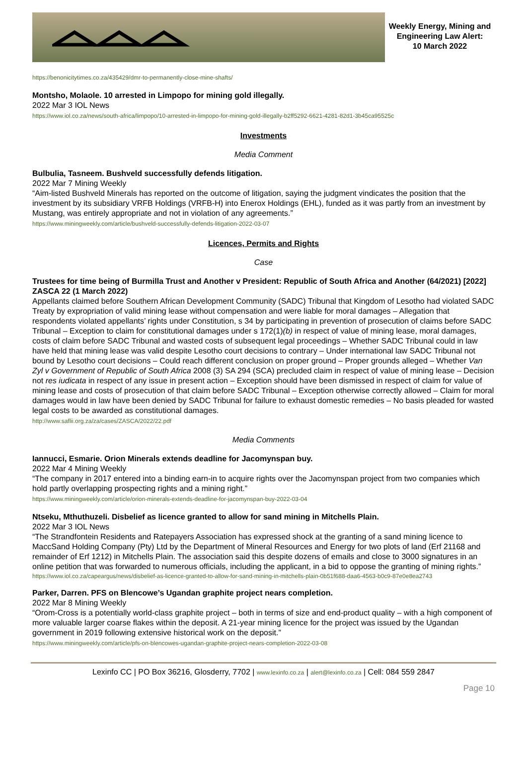Weekly Energy, Mining and Engineering Law Alert:
10 March 2022
https://benonicitytimes.co.za/435429/dmr-to-permanently-close-mine-shafts/
Montsho, Molaole. 10 arrested in Limpopo for mining gold illegally.
2022 Mar 3 IOL News
https://www.iol.co.za/news/south-africa/limpopo/10-arrested-in-limpopo-for-mining-gold-illegally-b2ff5292-6621-4281-82d1-3b45ca95525c
Investments
Media Comment
Bulbulia, Tasneem. Bushveld successfully defends litigation.
2022 Mar 7 Mining Weekly
“Aim-listed Bushveld Minerals has reported on the outcome of litigation, saying the judgment vindicates the position that the investment by its subsidiary VRFB Holdings (VRFB-H) into Enerox Holdings (EHL), funded as it was partly from an investment by Mustang, was entirely appropriate and not in violation of any agreements.”
https://www.miningweekly.com/article/bushveld-successfully-defends-litigation-2022-03-07
Licences, Permits and Rights
Case
Trustees for time being of Burmilla Trust and Another v President: Republic of South Africa and Another (64/2021) [2022] ZASCA 22 (1 March 2022)
Appellants claimed before Southern African Development Community (SADC) Tribunal that Kingdom of Lesotho had violated SADC Treaty by expropriation of valid mining lease without compensation and were liable for moral damages – Allegation that respondents violated appellants’ rights under Constitution, s 34 by participating in prevention of prosecution of claims before SADC Tribunal – Exception to claim for constitutional damages under s 172(1)(b) in respect of value of mining lease, moral damages, costs of claim before SADC Tribunal and wasted costs of subsequent legal proceedings – Whether SADC Tribunal could in law have held that mining lease was valid despite Lesotho court decisions to contrary – Under international law SADC Tribunal not bound by Lesotho court decisions – Could reach different conclusion on proper ground – Proper grounds alleged – Whether Van Zyl v Government of Republic of South Africa 2008 (3) SA 294 (SCA) precluded claim in respect of value of mining lease – Decision not res iudicata in respect of any issue in present action – Exception should have been dismissed in respect of claim for value of mining lease and costs of prosecution of that claim before SADC Tribunal – Exception otherwise correctly allowed – Claim for moral damages would in law have been denied by SADC Tribunal for failure to exhaust domestic remedies – No basis pleaded for wasted legal costs to be awarded as constitutional damages.
http://www.saflii.org.za/za/cases/ZASCA/2022/22.pdf
Media Comments
Iannucci, Esmarie. Orion Minerals extends deadline for Jacomynspan buy.
2022 Mar 4 Mining Weekly
“The company in 2017 entered into a binding earn-in to acquire rights over the Jacomynspan project from two companies which hold partly overlapping prospecting rights and a mining right.”
https://www.miningweekly.com/article/orion-minerals-extends-deadline-for-jacomynspan-buy-2022-03-04
Ntseku, Mthuthuzeli. Disbelief as licence granted to allow for sand mining in Mitchells Plain.
2022 Mar 3 IOL News
“The Strandfontein Residents and Ratepayers Association has expressed shock at the granting of a sand mining licence to MaccSand Holding Company (Pty) Ltd by the Department of Mineral Resources and Energy for two plots of land (Erf 21168 and remainder of Erf 1212) in Mitchells Plain. The association said this despite dozens of emails and close to 3000 signatures in an online petition that was forwarded to numerous officials, including the applicant, in a bid to oppose the granting of mining rights.”
https://www.iol.co.za/capeargus/news/disbelief-as-licence-granted-to-allow-for-sand-mining-in-mitchells-plain-0b51f688-daa6-4563-b0c9-87e0e8ea2743
Parker, Darren. PFS on Blencowe’s Ugandan graphite project nears completion.
2022 Mar 8 Mining Weekly
“Orom-Cross is a potentially world-class graphite project – both in terms of size and end-product quality – with a high component of more valuable larger coarse flakes within the deposit. A 21-year mining licence for the project was issued by the Ugandan government in 2019 following extensive historical work on the deposit.”
https://www.miningweekly.com/article/pfs-on-blencowes-ugandan-graphite-project-nears-completion-2022-03-08
Lexinfo CC | PO Box 36216, Glosderry, 7702 | www.lexinfo.co.za | alert@lexinfo.co.za | Cell: 084 559 2847
Page 10